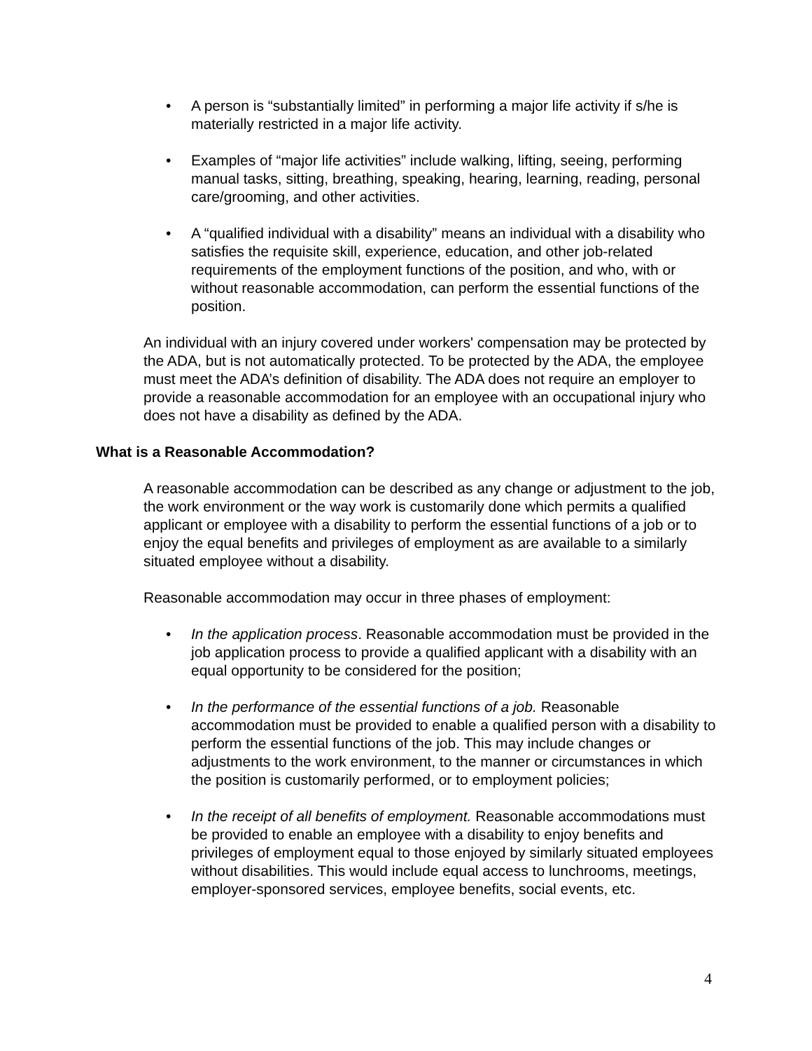• A person is “substantially limited” in performing a major life activity if s/he is materially restricted in a major life activity.
• Examples of “major life activities” include walking, lifting, seeing, performing manual tasks, sitting, breathing, speaking, hearing, learning, reading, personal care/grooming, and other activities.
• A “qualified individual with a disability” means an individual with a disability who satisfies the requisite skill, experience, education, and other job-related requirements of the employment functions of the position, and who, with or without reasonable accommodation, can perform the essential functions of the position.
An individual with an injury covered under workers' compensation may be protected by the ADA, but is not automatically protected. To be protected by the ADA, the employee must meet the ADA’s definition of disability. The ADA does not require an employer to provide a reasonable accommodation for an employee with an occupational injury who does not have a disability as defined by the ADA.
What is a Reasonable Accommodation?
A reasonable accommodation can be described as any change or adjustment to the job, the work environment or the way work is customarily done which permits a qualified applicant or employee with a disability to perform the essential functions of a job or to enjoy the equal benefits and privileges of employment as are available to a similarly situated employee without a disability.
Reasonable accommodation may occur in three phases of employment:
• In the application process. Reasonable accommodation must be provided in the job application process to provide a qualified applicant with a disability with an equal opportunity to be considered for the position;
• In the performance of the essential functions of a job. Reasonable accommodation must be provided to enable a qualified person with a disability to perform the essential functions of the job. This may include changes or adjustments to the work environment, to the manner or circumstances in which the position is customarily performed, or to employment policies;
• In the receipt of all benefits of employment. Reasonable accommodations must be provided to enable an employee with a disability to enjoy benefits and privileges of employment equal to those enjoyed by similarly situated employees without disabilities. This would include equal access to lunchrooms, meetings, employer-sponsored services, employee benefits, social events, etc.
4